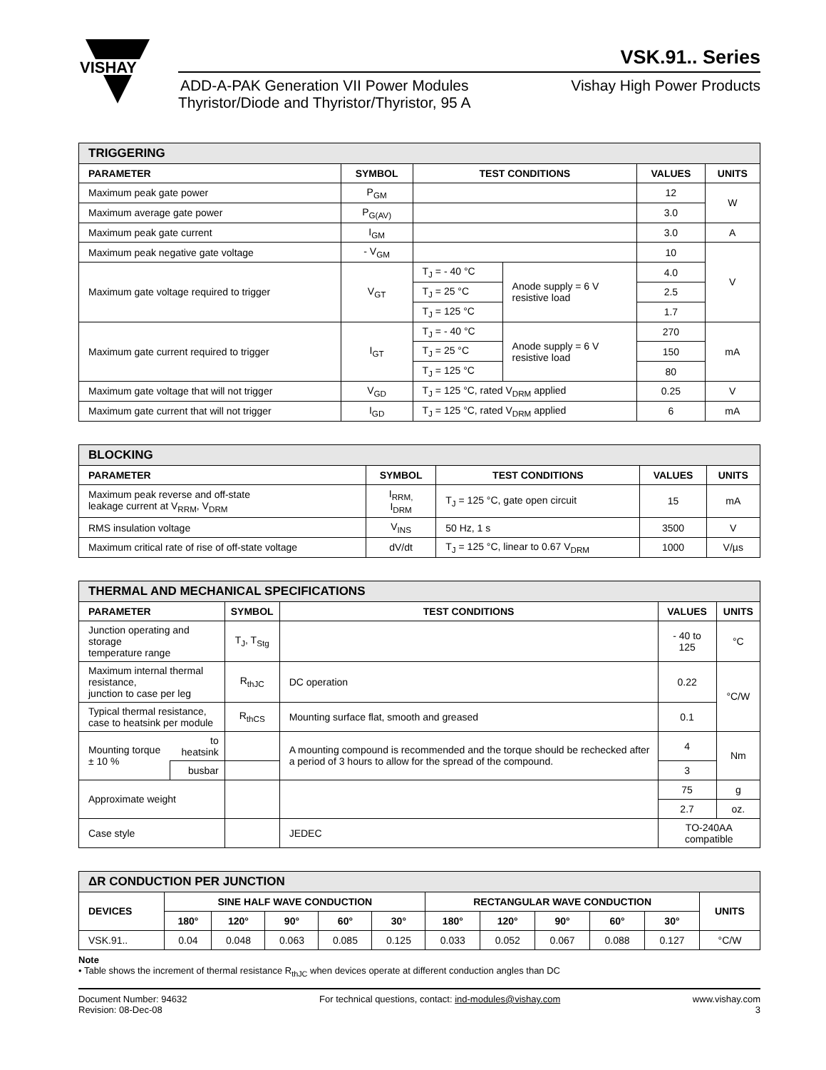VISHAY
VSK.91.. Series
ADD-A-PAK Generation VII Power Modules
Thyristor/Diode and Thyristor/Thyristor, 95 A
Vishay High Power Products
| TRIGGERING | | | | | |
| PARAMETER | SYMBOL | TEST CONDITIONS | | VALUES | UNITS |
| Maximum peak gate power | P<sub>GM</sub> | | | 12 | W |
| Maximum average gate power | P<sub>G(AV)</sub> | | | 3.0 | |
| Maximum peak gate current | I<sub>GM</sub> | | | 3.0 | A |
| Maximum peak negative gate voltage | - V<sub>GM</sub> | | | 10 | V |
| Maximum gate voltage required to trigger | V<sub>GT</sub> | T<sub>J</sub> = - 40 °C | Anode supply = 6 V resistive load | 4.0 | |
| | | T<sub>J</sub> = 25 °C | | 2.5 | |
| | | T<sub>J</sub> = 125 °C | | 1.7 | |
| Maximum gate current required to trigger | I<sub>GT</sub> | T<sub>J</sub> = - 40 °C | Anode supply = 6 V resistive load | 270 | mA |
| | | T<sub>J</sub> = 25 °C | | 150 | |
| | | T<sub>J</sub> = 125 °C | | 80 | |
| Maximum gate voltage that will not trigger | V<sub>GD</sub> | T<sub>J</sub> = 125 °C, rated V<sub>DRM</sub> applied | | 0.25 | V |
| Maximum gate current that will not trigger | I<sub>GD</sub> | T<sub>J</sub> = 125 °C, rated V<sub>DRM</sub> applied | | 6 | mA |
| BLOCKING | | | | |
| PARAMETER | SYMBOL | TEST CONDITIONS | VALUES | UNITS |
| Maximum peak reverse and off-state leakage current at V<sub>RRM</sub>, V<sub>DRM</sub> | I<sub>RRM,</sub> I<sub>DRM</sub> | T<sub>J</sub> = 125 °C, gate open circuit | 15 | mA |
| RMS insulation voltage | V<sub>INS</sub> | 50 Hz, 1 s | 3500 | V |
| Maximum critical rate of rise of off-state voltage | dV/dt | T<sub>J</sub> = 125 °C, linear to 0.67 V<sub>DRM</sub> | 1000 | V/µs |
| THERMAL AND MECHANICAL SPECIFICATIONS | | | | | |
| PARAMETER | | SYMBOL | TEST CONDITIONS | VALUES | UNITS |
| Junction operating and storage temperature range | | T<sub>J</sub>, T<sub>Stg</sub> | | - 40 to 125 | °C |
| Maximum internal thermal resistance, junction to case per leg | | R<sub>thJC</sub> | DC operation | 0.22 | °C/W |
| Typical thermal resistance, case to heatsink per module | | R<sub>thCS</sub> | Mounting surface flat, smooth and greased | 0.1 | |
| Mounting torque ± 10 % | to heatsink | | A mounting compound is recommended and the torque should be rechecked after a period of 3 hours to allow for the spread of the compound. | 4 | Nm |
| | busbar | | | 3 | |
| Approximate weight | | | | 75 | g |
| | | | | 2.7 | oz. |
| Case style | | | JEDEC | TO-240AA compatible | |
| ΔR CONDUCTION PER JUNCTION | | | | | | | | | | | |
| DEVICES | SINE HALF WAVE CONDUCTION | | | | | RECTANGULAR WAVE CONDUCTION | | | | | UNITS |
| | 180° | 120° | 90° | 60° | 30° | 180° | 120° | 90° | 60° | 30° | |
| VSK.91.. | 0.04 | 0.048 | 0.063 | 0.085 | 0.125 | 0.033 | 0.052 | 0.067 | 0.088 | 0.127 | °C/W |
Note
• Table shows the increment of thermal resistance R<sub>thJC</sub> when devices operate at different conduction angles than DC
Document Number: 94632
Revision: 08-Dec-08
For technical questions, contact: ind-modules@vishay.com
www.vishay.com
3